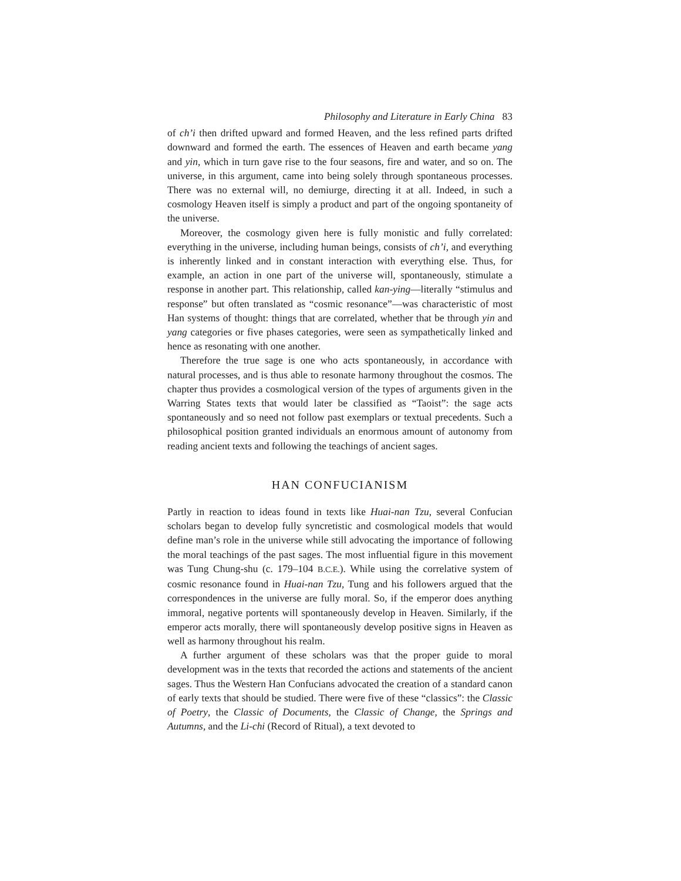Philosophy and Literature in Early China 83
of ch’i then drifted upward and formed Heaven, and the less refined parts drifted downward and formed the earth. The essences of Heaven and earth became yang and yin, which in turn gave rise to the four seasons, fire and water, and so on. The universe, in this argument, came into being solely through spontaneous processes. There was no external will, no demiurge, directing it at all. Indeed, in such a cosmology Heaven itself is simply a product and part of the ongoing spontaneity of the universe.
Moreover, the cosmology given here is fully monistic and fully correlated: everything in the universe, including human beings, consists of ch’i, and everything is inherently linked and in constant interaction with everything else. Thus, for example, an action in one part of the universe will, spontaneously, stimulate a response in another part. This relationship, called kan-ying—literally “stimulus and response” but often translated as “cosmic resonance”—was characteristic of most Han systems of thought: things that are correlated, whether that be through yin and yang categories or five phases categories, were seen as sympathetically linked and hence as resonating with one another.
Therefore the true sage is one who acts spontaneously, in accordance with natural processes, and is thus able to resonate harmony throughout the cosmos. The chapter thus provides a cosmological version of the types of arguments given in the Warring States texts that would later be classified as “Taoist”: the sage acts spontaneously and so need not follow past exemplars or textual precedents. Such a philosophical position granted individuals an enormous amount of autonomy from reading ancient texts and following the teachings of ancient sages.
HAN CONFUCIANISM
Partly in reaction to ideas found in texts like Huai-nan Tzu, several Confucian scholars began to develop fully syncretistic and cosmological models that would define man’s role in the universe while still advocating the importance of following the moral teachings of the past sages. The most influential figure in this movement was Tung Chung-shu (c. 179–104 B.C.E.). While using the correlative system of cosmic resonance found in Huai-nan Tzu, Tung and his followers argued that the correspondences in the universe are fully moral. So, if the emperor does anything immoral, negative portents will spontaneously develop in Heaven. Similarly, if the emperor acts morally, there will spontaneously develop positive signs in Heaven as well as harmony throughout his realm.
A further argument of these scholars was that the proper guide to moral development was in the texts that recorded the actions and statements of the ancient sages. Thus the Western Han Confucians advocated the creation of a standard canon of early texts that should be studied. There were five of these “classics”: the Classic of Poetry, the Classic of Documents, the Classic of Change, the Springs and Autumns, and the Li-chi (Record of Ritual), a text devoted to